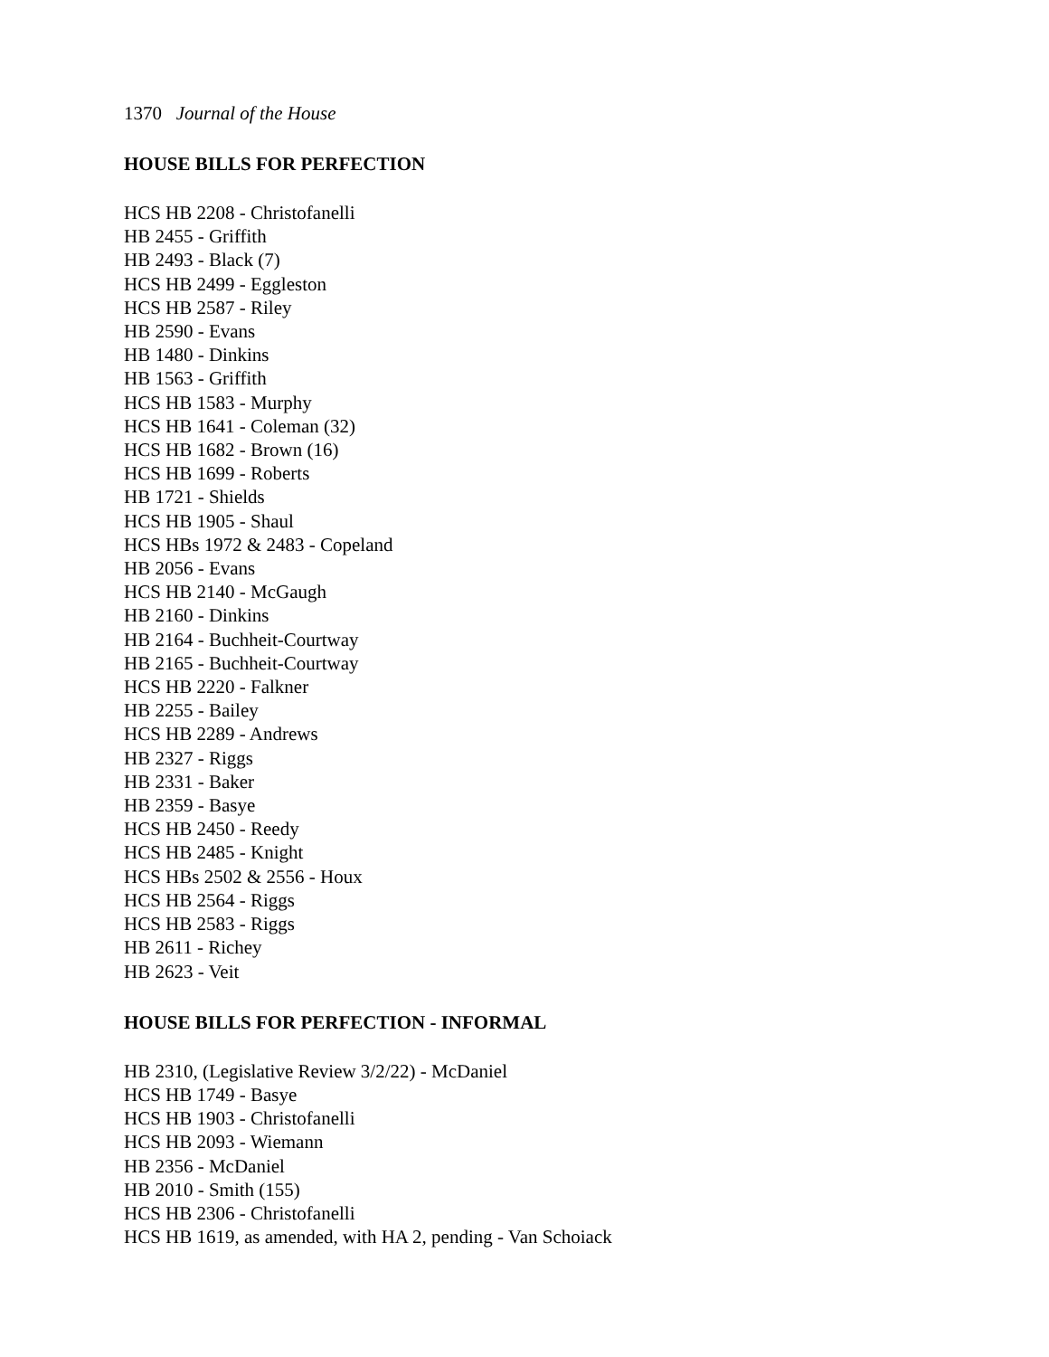1370 Journal of the House
HOUSE BILLS FOR PERFECTION
HCS HB 2208 - Christofanelli
HB 2455 - Griffith
HB 2493 - Black (7)
HCS HB 2499 - Eggleston
HCS HB 2587 - Riley
HB 2590 - Evans
HB 1480 - Dinkins
HB 1563 - Griffith
HCS HB 1583 - Murphy
HCS HB 1641 - Coleman (32)
HCS HB 1682 - Brown (16)
HCS HB 1699 - Roberts
HB 1721 - Shields
HCS HB 1905 - Shaul
HCS HBs 1972 & 2483 - Copeland
HB 2056 - Evans
HCS HB 2140 - McGaugh
HB 2160 - Dinkins
HB 2164 - Buchheit-Courtway
HB 2165 - Buchheit-Courtway
HCS HB 2220 - Falkner
HB 2255 - Bailey
HCS HB 2289 - Andrews
HB 2327 - Riggs
HB 2331 - Baker
HB 2359 - Basye
HCS HB 2450 - Reedy
HCS HB 2485 - Knight
HCS HBs 2502 & 2556 - Houx
HCS HB 2564 - Riggs
HCS HB 2583 - Riggs
HB 2611 - Richey
HB 2623 - Veit
HOUSE BILLS FOR PERFECTION - INFORMAL
HB 2310, (Legislative Review 3/2/22) - McDaniel
HCS HB 1749 - Basye
HCS HB 1903 - Christofanelli
HCS HB 2093 - Wiemann
HB 2356 - McDaniel
HB 2010 - Smith (155)
HCS HB 2306 - Christofanelli
HCS HB 1619, as amended, with HA 2, pending - Van Schoiack